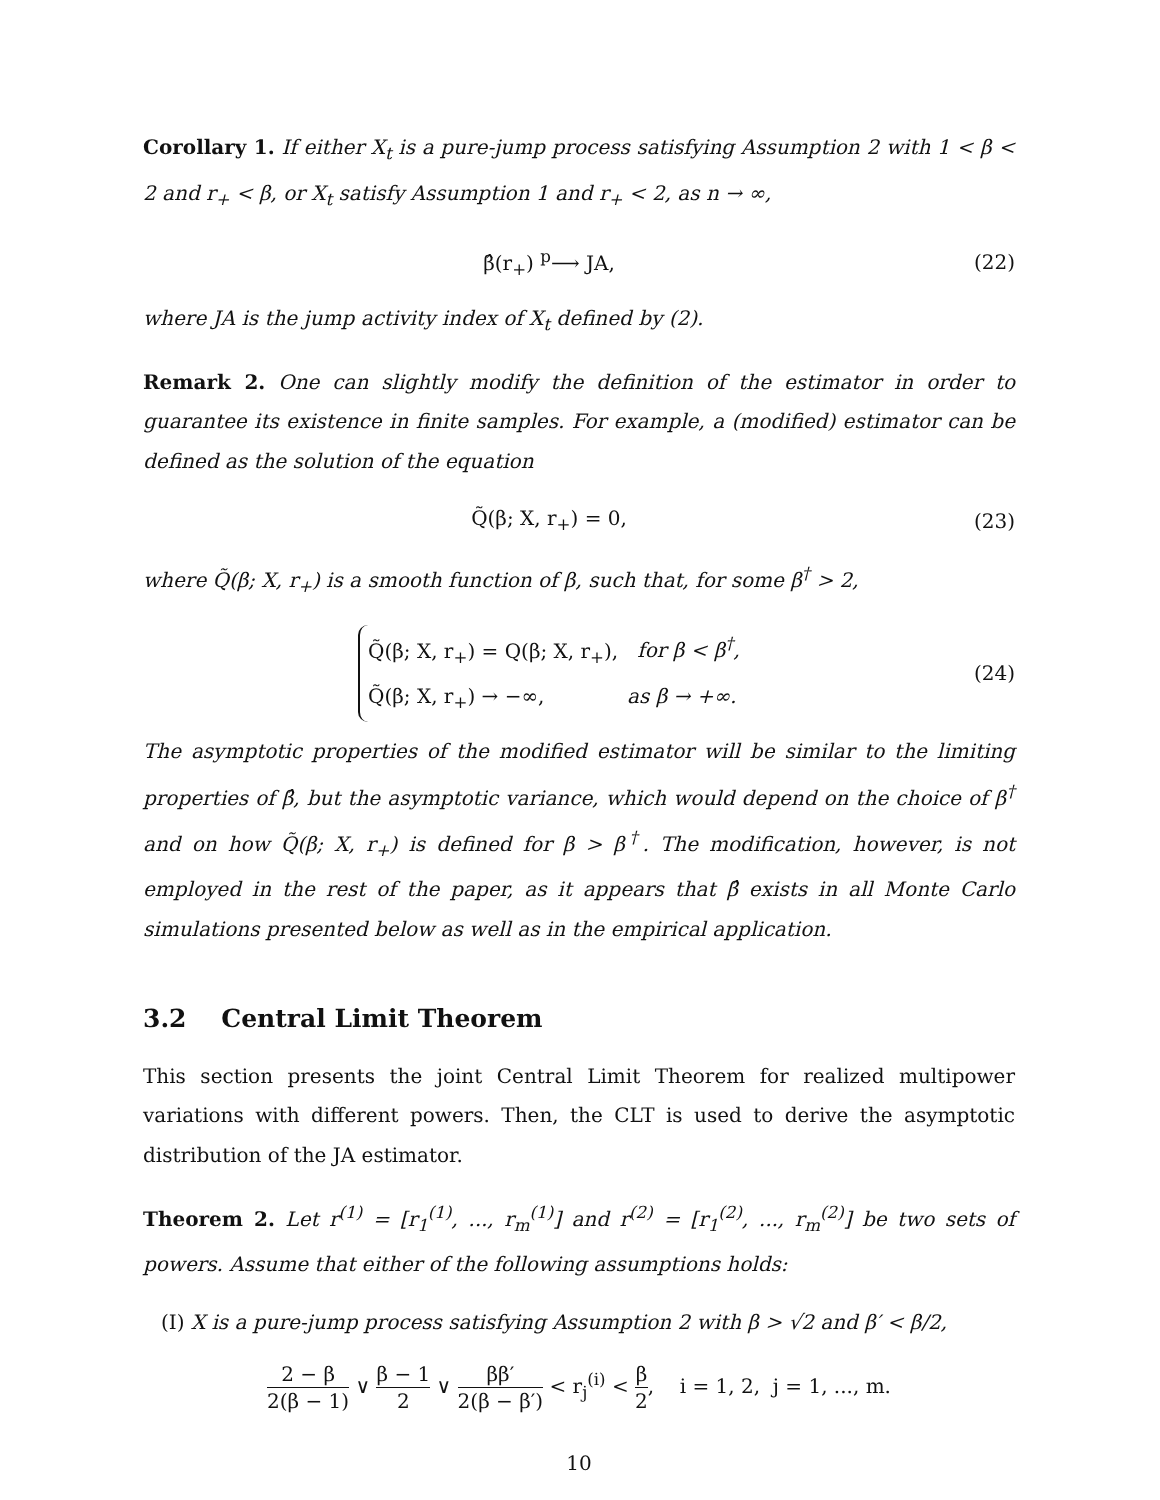Corollary 1. If either X<sub>t</sub> is a pure-jump process satisfying Assumption 2 with 1 < β < 2 and r<sub>+</sub> < β, or X<sub>t</sub> satisfy Assumption 1 and r<sub>+</sub> < 2, as n → ∞,
β̂(r<sub>+</sub>) <sup>p</sup>⟶ JA, (22)
where JA is the jump activity index of X<sub>t</sub> defined by (2).
Remark 2. One can slightly modify the definition of the estimator in order to guarantee its existence in finite samples. For example, a (modified) estimator can be defined as the solution of the equation
Q̃(β; X, r<sub>+</sub>) = 0, (23)
where Q̃(β; X, r<sub>+</sub>) is a smooth function of β, such that, for some β<sup>†</sup> > 2,
Q̃(β; X, r<sub>+</sub>) = Q(β; X, r<sub>+</sub>), for β < β<sup>†</sup>,
Q̃(β; X, r<sub>+</sub>) → −∞, as β → +∞.
(24)
The asymptotic properties of the modified estimator will be similar to the limiting properties of β̂, but the asymptotic variance, which would depend on the choice of β<sup>†</sup> and on how Q̃(β; X, r<sub>+</sub>) is defined for β > β<sup>†</sup>. The modification, however, is not employed in the rest of the paper, as it appears that β̂ exists in all Monte Carlo simulations presented below as well as in the empirical application.
3.2 Central Limit Theorem
This section presents the joint Central Limit Theorem for realized multipower variations with different powers. Then, the CLT is used to derive the asymptotic distribution of the JA estimator.
Theorem 2. Let r<sup>(1)</sup> = [r<sub>1</sub><sup>(1)</sup>, ..., r<sub>m</sub><sup>(1)</sup>] and r<sup>(2)</sup> = [r<sub>1</sub><sup>(2)</sup>, ..., r<sub>m</sub><sup>(2)</sup>] be two sets of powers. Assume that either of the following assumptions holds:
(I) X is a pure-jump process satisfying Assumption 2 with β > √2 and β′ < β/2,
2 − β 2(β − 1) ∨ β − 1 2 ∨ ββ′ 2(β − β′) < r<sub>j</sub><sup>(i)</sup> < β 2, i = 1, 2, j = 1, ..., m.
10